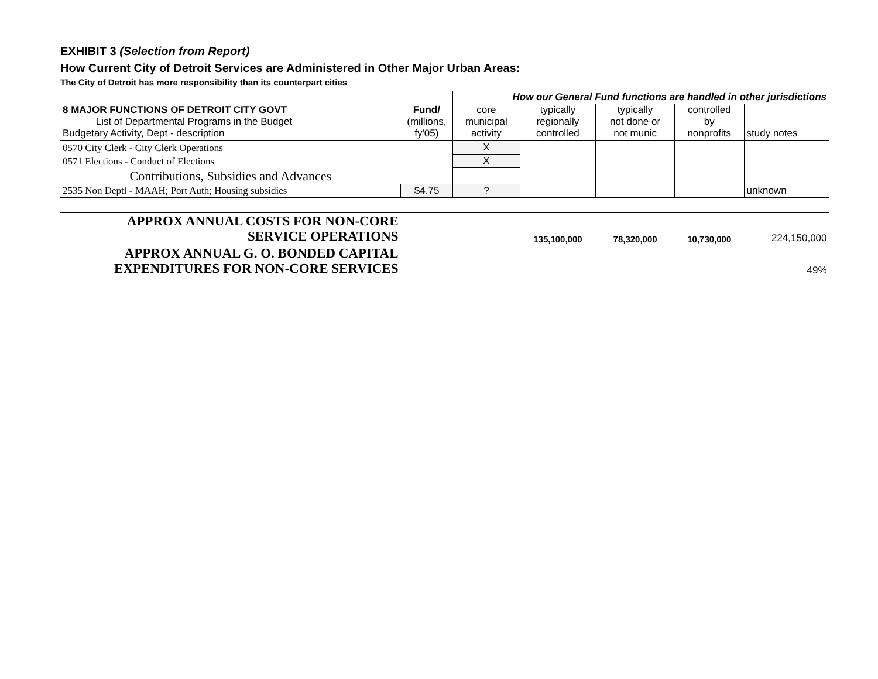EXHIBIT 3 (Selection from Report)
How Current City of Detroit Services are Administered in Other Major Urban Areas:
The City of Detroit has more responsibility than its counterpart cities
| | | How our General Fund functions are handled in other jurisdictions | | | | |
| 8 MAJOR FUNCTIONS OF DETROIT CITY GOVT List of Departmental Programs in the Budget Budgetary Activity, Dept - description | Fund/ (millions, fy'05) | core municipal activity | typically regionally controlled | typically not done or not munic | controlled by nonprofits | study notes |
| 0570 City Clerk - City Clerk Operations | | X | | | | |
| 0571 Elections - Conduct of Elections | | X | | | | |
| Contributions, Subsidies and Advances | | | | | | |
| 2535 Non Deptl - MAAH; Port Auth; Housing subsidies | $4.75 | ? | | | | unknown |
| APPROX ANNUAL COSTS FOR NON-CORE SERVICE OPERATIONS | | | 135,100,000 | 78,320,000 | 10,730,000 | 224,150,000 |
| APPROX ANNUAL G. O. BONDED CAPITAL EXPENDITURES FOR NON-CORE SERVICES | | | | | | 49% |